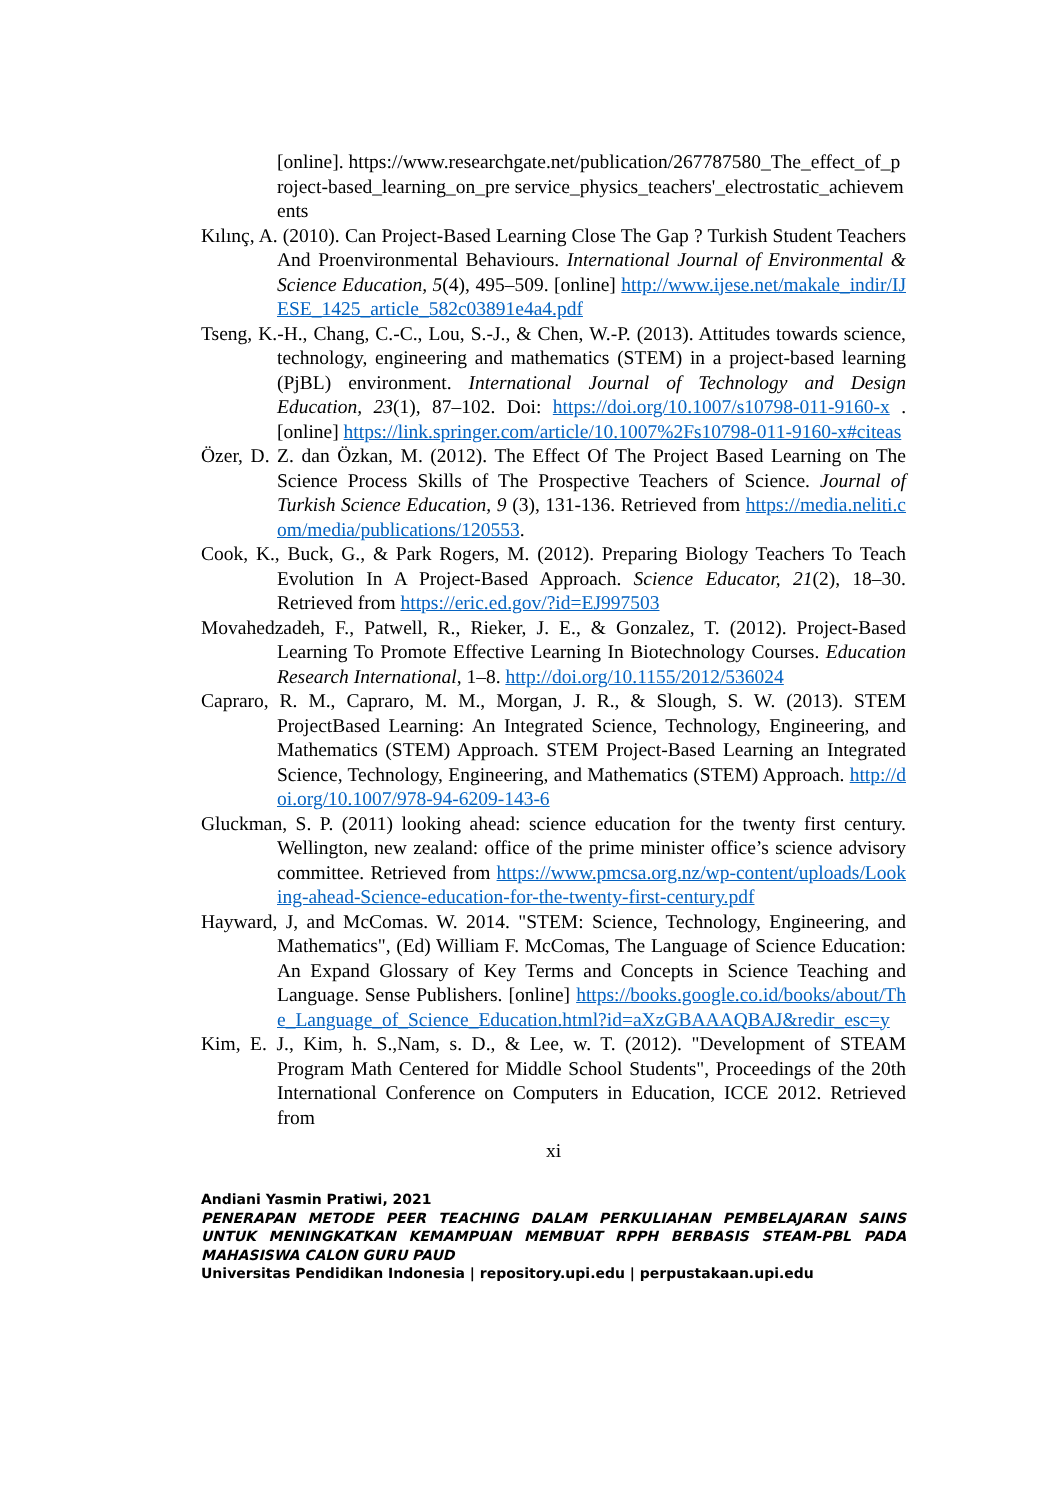[online]. https://www.researchgate.net/publication/267787580_The_effect_of_project-based_learning_on_pre service_physics_teachers'_electrostatic_achievements
Kılınç, A. (2010). Can Project-Based Learning Close The Gap ? Turkish Student Teachers And Proenvironmental Behaviours. International Journal of Environmental & Science Education, 5(4), 495–509. [online] http://www.ijese.net/makale_indir/IJESE_1425_article_582c03891e4a4.pdf
Tseng, K.-H., Chang, C.-C., Lou, S.-J., & Chen, W.-P. (2013). Attitudes towards science, technology, engineering and mathematics (STEM) in a project-based learning (PjBL) environment. International Journal of Technology and Design Education, 23(1), 87–102. Doi: https://doi.org/10.1007/s10798-011-9160-x . [online] https://link.springer.com/article/10.1007%2Fs10798-011-9160-x#citeas
Özer, D. Z. dan Özkan, M. (2012). The Effect Of The Project Based Learning on The Science Process Skills of The Prospective Teachers of Science. Journal of Turkish Science Education, 9 (3), 131-136. Retrieved from https://media.neliti.com/media/publications/120553.
Cook, K., Buck, G., & Park Rogers, M. (2012). Preparing Biology Teachers To Teach Evolution In A Project-Based Approach. Science Educator, 21(2), 18–30. Retrieved from https://eric.ed.gov/?id=EJ997503
Movahedzadeh, F., Patwell, R., Rieker, J. E., & Gonzalez, T. (2012). Project-Based Learning To Promote Effective Learning In Biotechnology Courses. Education Research International, 1–8. http://doi.org/10.1155/2012/536024
Capraro, R. M., Capraro, M. M., Morgan, J. R., & Slough, S. W. (2013). STEM ProjectBased Learning: An Integrated Science, Technology, Engineering, and Mathematics (STEM) Approach. STEM Project-Based Learning an Integrated Science, Technology, Engineering, and Mathematics (STEM) Approach. http://doi.org/10.1007/978-94-6209-143-6
Gluckman, S. P. (2011) looking ahead: science education for the twenty first century. Wellington, new zealand: office of the prime minister office’s science advisory committee. Retrieved from https://www.pmcsa.org.nz/wp-content/uploads/Looking-ahead-Science-education-for-the-twenty-first-century.pdf
Hayward, J, and McComas. W. 2014. "STEM: Science, Technology, Engineering, and Mathematics", (Ed) William F. McComas, The Language of Science Education: An Expand Glossary of Key Terms and Concepts in Science Teaching and Language. Sense Publishers. [online] https://books.google.co.id/books/about/The_Language_of_Science_Education.html?id=aXzGBAAAQBAJ&redir_esc=y
Kim, E. J., Kim, h. S.,Nam, s. D., & Lee, w. T. (2012). "Development of STEAM Program Math Centered for Middle School Students", Proceedings of the 20th International Conference on Computers in Education, ICCE 2012. Retrieved from
xi
Andiani Yasmin Pratiwi, 2021
PENERAPAN METODE PEER TEACHING DALAM PERKULIAHAN PEMBELAJARAN SAINS UNTUK MENINGKATKAN KEMAMPUAN MEMBUAT RPPH BERBASIS STEAM-PBL PADA MAHASISWA CALON GURU PAUD
Universitas Pendidikan Indonesia | repository.upi.edu | perpustakaan.upi.edu